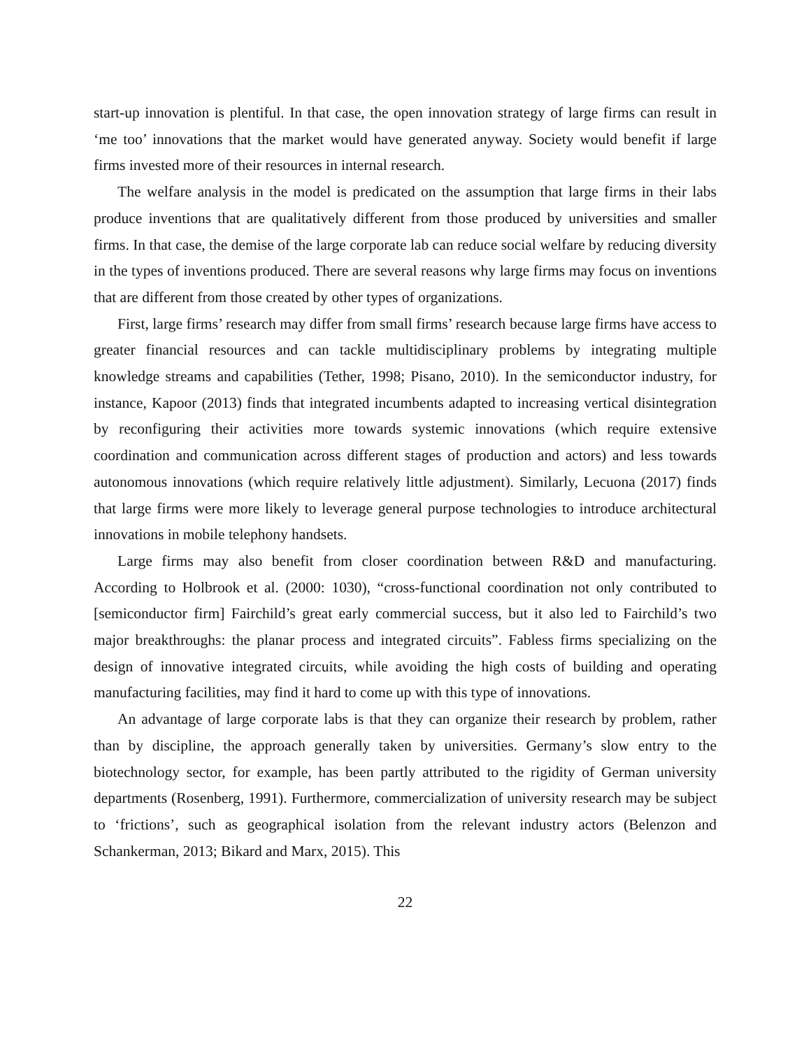start-up innovation is plentiful. In that case, the open innovation strategy of large firms can result in ‘me too’ innovations that the market would have generated anyway. Society would benefit if large firms invested more of their resources in internal research.
The welfare analysis in the model is predicated on the assumption that large firms in their labs produce inventions that are qualitatively different from those produced by universities and smaller firms. In that case, the demise of the large corporate lab can reduce social welfare by reducing diversity in the types of inventions produced. There are several reasons why large firms may focus on inventions that are different from those created by other types of organizations.
First, large firms’ research may differ from small firms’ research because large firms have access to greater financial resources and can tackle multidisciplinary problems by integrating multiple knowledge streams and capabilities (Tether, 1998; Pisano, 2010). In the semiconductor industry, for instance, Kapoor (2013) finds that integrated incumbents adapted to increasing vertical disintegration by reconfiguring their activities more towards systemic innovations (which require extensive coordination and communication across different stages of production and actors) and less towards autonomous innovations (which require relatively little adjustment). Similarly, Lecuona (2017) finds that large firms were more likely to leverage general purpose technologies to introduce architectural innovations in mobile telephony handsets.
Large firms may also benefit from closer coordination between R&D and manufacturing. According to Holbrook et al. (2000: 1030), “cross-functional coordination not only contributed to [semiconductor firm] Fairchild’s great early commercial success, but it also led to Fairchild’s two major breakthroughs: the planar process and integrated circuits”. Fabless firms specializing on the design of innovative integrated circuits, while avoiding the high costs of building and operating manufacturing facilities, may find it hard to come up with this type of innovations.
An advantage of large corporate labs is that they can organize their research by problem, rather than by discipline, the approach generally taken by universities. Germany’s slow entry to the biotechnology sector, for example, has been partly attributed to the rigidity of German university departments (Rosenberg, 1991). Furthermore, commercialization of university research may be subject to ‘frictions’, such as geographical isolation from the relevant industry actors (Belenzon and Schankerman, 2013; Bikard and Marx, 2015). This
22